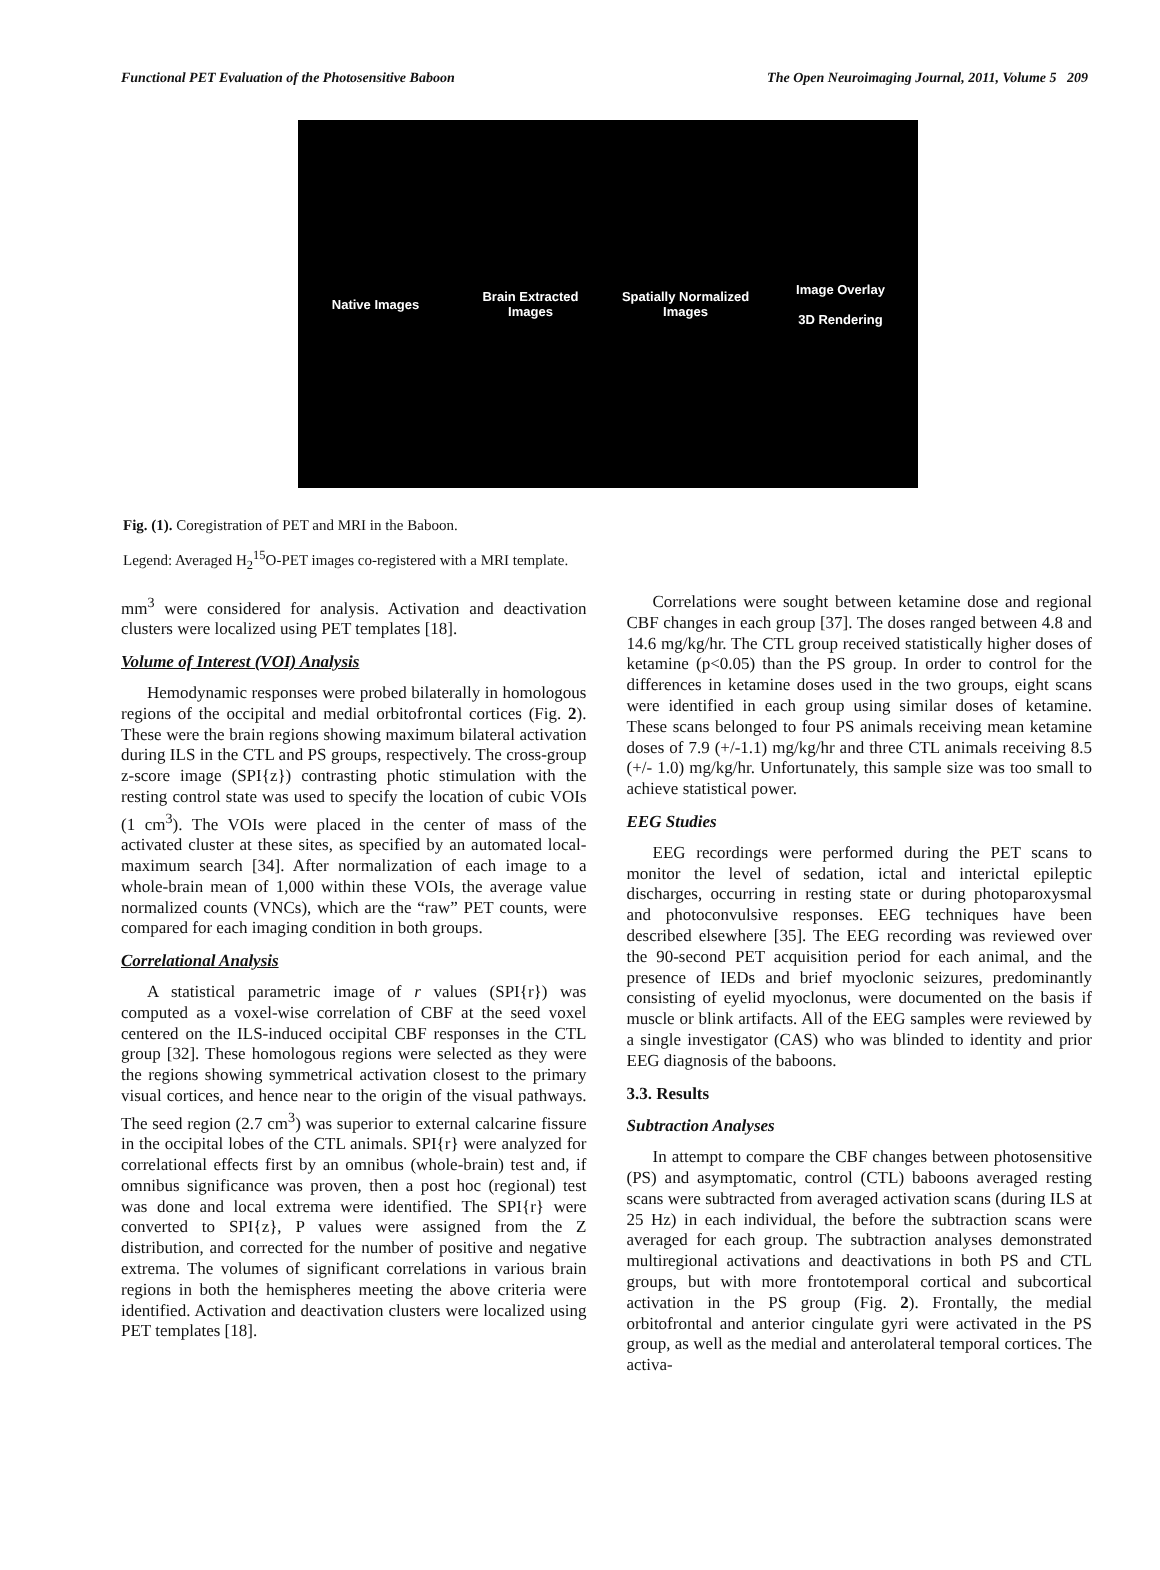Functional PET Evaluation of the Photosensitive Baboon The Open Neuroimaging Journal, 2011, Volume 5 209
Native Images
Brain Extracted Images
Spatially Normalized Images
Image Overlay
3D Rendering
Fig. (1). Coregistration of PET and MRI in the Baboon.
Legend: Averaged H<sub>2</sub><sup>15</sup>O-PET images co-registered with a MRI template.
mm<sup>3</sup> were considered for analysis. Activation and deactivation clusters were localized using PET templates [18].
Volume of Interest (VOI) Analysis
Hemodynamic responses were probed bilaterally in homologous regions of the occipital and medial orbitofrontal cortices (Fig. 2). These were the brain regions showing maximum bilateral activation during ILS in the CTL and PS groups, respectively. The cross-group z-score image (SPI{z}) contrasting photic stimulation with the resting control state was used to specify the location of cubic VOIs (1 cm<sup>3</sup>). The VOIs were placed in the center of mass of the activated cluster at these sites, as specified by an automated local-maximum search [34]. After normalization of each image to a whole-brain mean of 1,000 within these VOIs, the average value normalized counts (VNCs), which are the “raw” PET counts, were compared for each imaging condition in both groups.
Correlational Analysis
A statistical parametric image of r values (SPI{r}) was computed as a voxel-wise correlation of CBF at the seed voxel centered on the ILS-induced occipital CBF responses in the CTL group [32]. These homologous regions were selected as they were the regions showing symmetrical activation closest to the primary visual cortices, and hence near to the origin of the visual pathways. The seed region (2.7 cm<sup>3</sup>) was superior to external calcarine fissure in the occipital lobes of the CTL animals. SPI{r} were analyzed for correlational effects first by an omnibus (whole-brain) test and, if omnibus significance was proven, then a post hoc (regional) test was done and local extrema were identified. The SPI{r} were converted to SPI{z}, P values were assigned from the Z distribution, and corrected for the number of positive and negative extrema. The volumes of significant correlations in various brain regions in both the hemispheres meeting the above criteria were identified. Activation and deactivation clusters were localized using PET templates [18].
Correlations were sought between ketamine dose and regional CBF changes in each group [37]. The doses ranged between 4.8 and 14.6 mg/kg/hr. The CTL group received statistically higher doses of ketamine (p<0.05) than the PS group. In order to control for the differences in ketamine doses used in the two groups, eight scans were identified in each group using similar doses of ketamine. These scans belonged to four PS animals receiving mean ketamine doses of 7.9 (+/-1.1) mg/kg/hr and three CTL animals receiving 8.5 (+/- 1.0) mg/kg/hr. Unfortunately, this sample size was too small to achieve statistical power.
EEG Studies
EEG recordings were performed during the PET scans to monitor the level of sedation, ictal and interictal epileptic discharges, occurring in resting state or during photoparoxysmal and photoconvulsive responses. EEG techniques have been described elsewhere [35]. The EEG recording was reviewed over the 90-second PET acquisition period for each animal, and the presence of IEDs and brief myoclonic seizures, predominantly consisting of eyelid myoclonus, were documented on the basis if muscle or blink artifacts. All of the EEG samples were reviewed by a single investigator (CAS) who was blinded to identity and prior EEG diagnosis of the baboons.
3.3. Results
Subtraction Analyses
In attempt to compare the CBF changes between photosensitive (PS) and asymptomatic, control (CTL) baboons averaged resting scans were subtracted from averaged activation scans (during ILS at 25 Hz) in each individual, the before the subtraction scans were averaged for each group. The subtraction analyses demonstrated multiregional activations and deactivations in both PS and CTL groups, but with more frontotemporal cortical and subcortical activation in the PS group (Fig. 2). Frontally, the medial orbitofrontal and anterior cingulate gyri were activated in the PS group, as well as the medial and anterolateral temporal cortices. The activa-